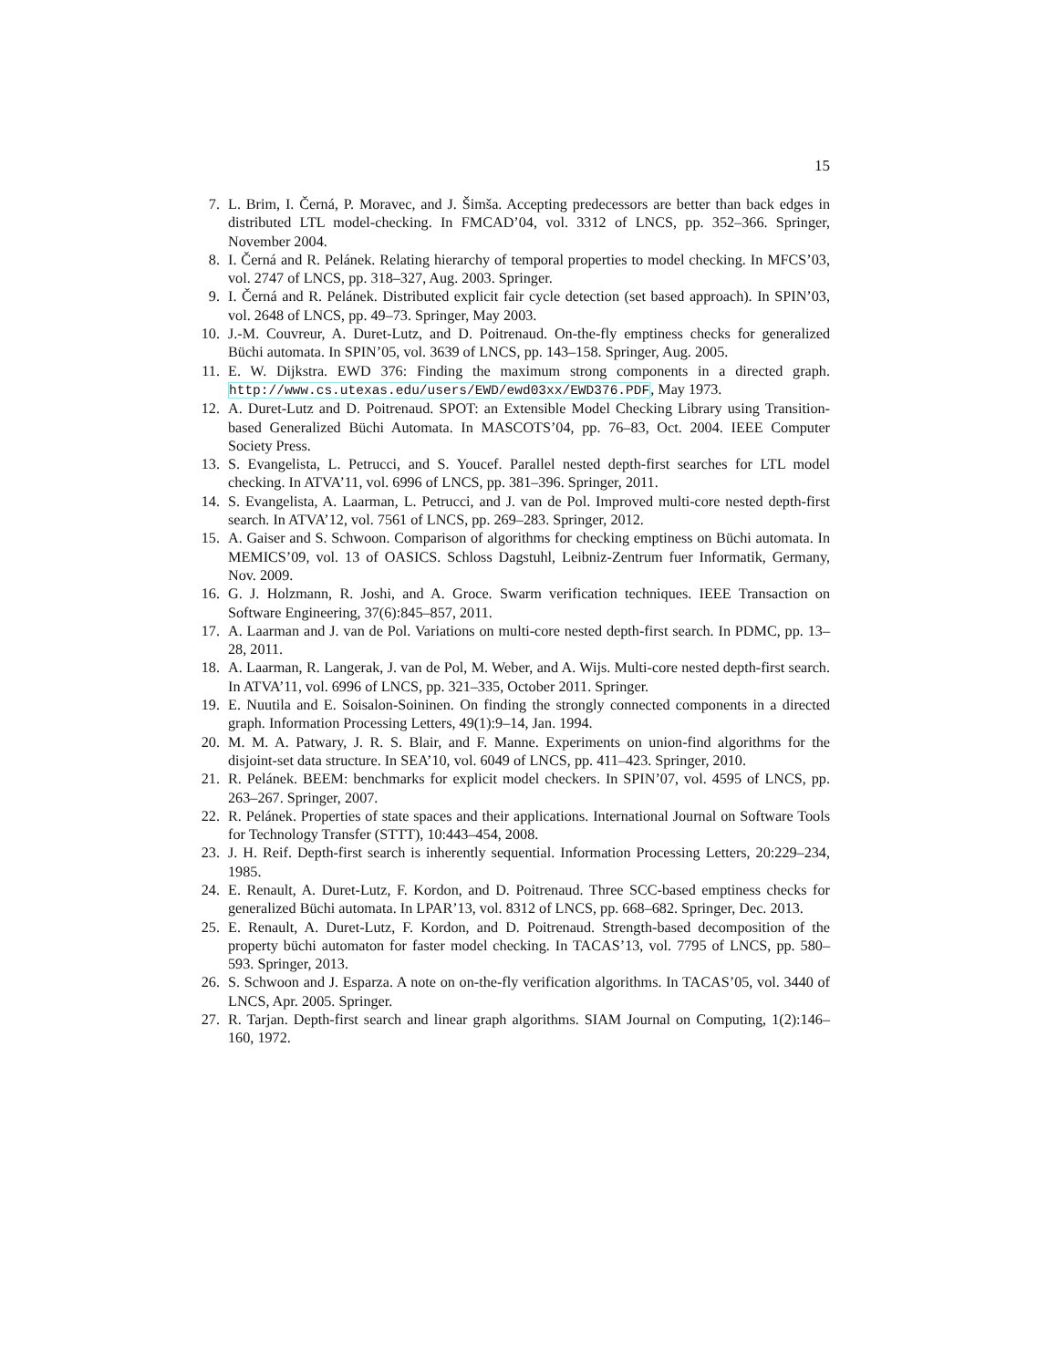15
7. L. Brim, I. Černá, P. Moravec, and J. Šimša. Accepting predecessors are better than back edges in distributed LTL model-checking. In FMCAD’04, vol. 3312 of LNCS, pp. 352–366. Springer, November 2004.
8. I. Černá and R. Pelánek. Relating hierarchy of temporal properties to model checking. In MFCS’03, vol. 2747 of LNCS, pp. 318–327, Aug. 2003. Springer.
9. I. Černá and R. Pelánek. Distributed explicit fair cycle detection (set based approach). In SPIN’03, vol. 2648 of LNCS, pp. 49–73. Springer, May 2003.
10. J.-M. Couvreur, A. Duret-Lutz, and D. Poitrenaud. On-the-fly emptiness checks for generalized Büchi automata. In SPIN’05, vol. 3639 of LNCS, pp. 143–158. Springer, Aug. 2005.
11. E. W. Dijkstra. EWD 376: Finding the maximum strong components in a directed graph. http://www.cs.utexas.edu/users/EWD/ewd03xx/EWD376.PDF, May 1973.
12. A. Duret-Lutz and D. Poitrenaud. SPOT: an Extensible Model Checking Library using Transition-based Generalized Büchi Automata. In MASCOTS’04, pp. 76–83, Oct. 2004. IEEE Computer Society Press.
13. S. Evangelista, L. Petrucci, and S. Youcef. Parallel nested depth-first searches for LTL model checking. In ATVA’11, vol. 6996 of LNCS, pp. 381–396. Springer, 2011.
14. S. Evangelista, A. Laarman, L. Petrucci, and J. van de Pol. Improved multi-core nested depth-first search. In ATVA’12, vol. 7561 of LNCS, pp. 269–283. Springer, 2012.
15. A. Gaiser and S. Schwoon. Comparison of algorithms for checking emptiness on Büchi automata. In MEMICS’09, vol. 13 of OASICS. Schloss Dagstuhl, Leibniz-Zentrum fuer Informatik, Germany, Nov. 2009.
16. G. J. Holzmann, R. Joshi, and A. Groce. Swarm verification techniques. IEEE Transaction on Software Engineering, 37(6):845–857, 2011.
17. A. Laarman and J. van de Pol. Variations on multi-core nested depth-first search. In PDMC, pp. 13–28, 2011.
18. A. Laarman, R. Langerak, J. van de Pol, M. Weber, and A. Wijs. Multi-core nested depth-first search. In ATVA’11, vol. 6996 of LNCS, pp. 321–335, October 2011. Springer.
19. E. Nuutila and E. Soisalon-Soininen. On finding the strongly connected components in a directed graph. Information Processing Letters, 49(1):9–14, Jan. 1994.
20. M. M. A. Patwary, J. R. S. Blair, and F. Manne. Experiments on union-find algorithms for the disjoint-set data structure. In SEA’10, vol. 6049 of LNCS, pp. 411–423. Springer, 2010.
21. R. Pelánek. BEEM: benchmarks for explicit model checkers. In SPIN’07, vol. 4595 of LNCS, pp. 263–267. Springer, 2007.
22. R. Pelánek. Properties of state spaces and their applications. International Journal on Software Tools for Technology Transfer (STTT), 10:443–454, 2008.
23. J. H. Reif. Depth-first search is inherently sequential. Information Processing Letters, 20:229–234, 1985.
24. E. Renault, A. Duret-Lutz, F. Kordon, and D. Poitrenaud. Three SCC-based emptiness checks for generalized Büchi automata. In LPAR’13, vol. 8312 of LNCS, pp. 668–682. Springer, Dec. 2013.
25. E. Renault, A. Duret-Lutz, F. Kordon, and D. Poitrenaud. Strength-based decomposition of the property büchi automaton for faster model checking. In TACAS’13, vol. 7795 of LNCS, pp. 580–593. Springer, 2013.
26. S. Schwoon and J. Esparza. A note on on-the-fly verification algorithms. In TACAS’05, vol. 3440 of LNCS, Apr. 2005. Springer.
27. R. Tarjan. Depth-first search and linear graph algorithms. SIAM Journal on Computing, 1(2):146–160, 1972.